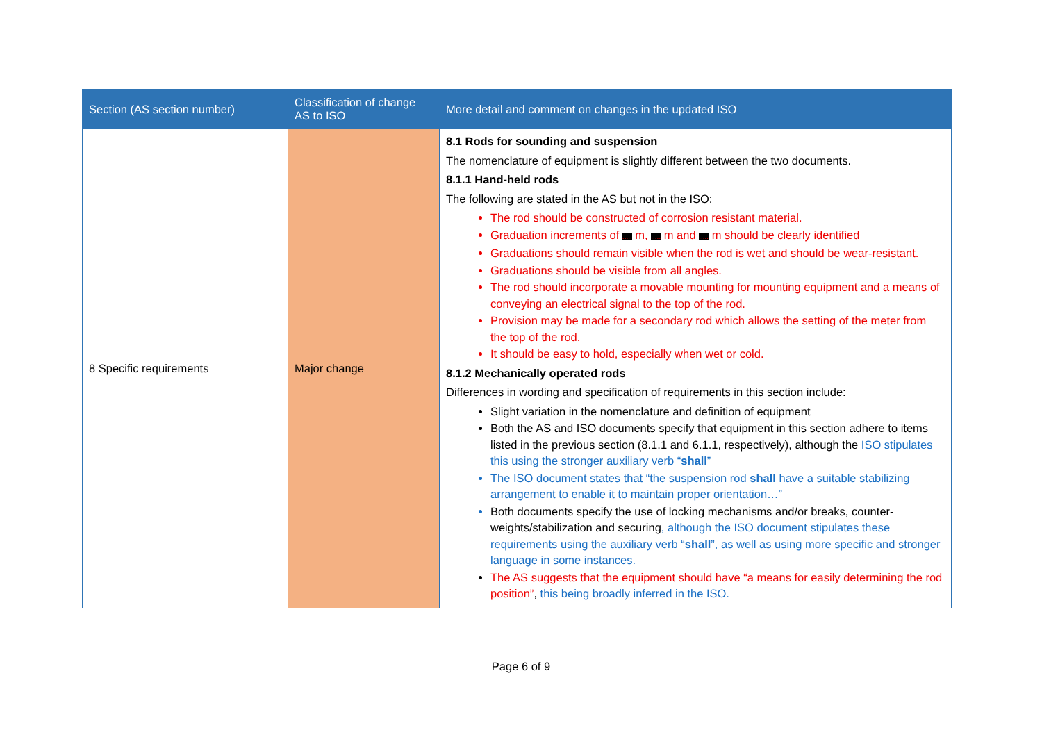| Section (AS section number) | Classification of change AS to ISO | More detail and comment on changes in the updated ISO |
| --- | --- | --- |
| 8 Specific requirements | Major change | 8.1 Rods for sounding and suspension The nomenclature of equipment is slightly different between the two documents. 8.1.1 Hand-held rods The following are stated in the AS but not in the ISO: The rod should be constructed of corrosion resistant material. Graduation increments of ..... m, ..... m and ..... m should be clearly identified Graduations should remain visible when the rod is wet and should be wear-resistant. Graduations should be visible from all angles. The rod should incorporate a movable mounting for mounting equipment and a means of conveying an electrical signal to the top of the rod. Provision may be made for a secondary rod which allows the setting of the meter from the top of the rod. It should be easy to hold, especially when wet or cold. 8.1.2 Mechanically operated rods Differences in wording and specification of requirements in this section include: Slight variation in the nomenclature and definition of equipment Both the AS and ISO documents specify that equipment in this section adhere to items listed in the previous section (8.1.1 and 6.1.1, respectively), although the ISO stipulates this using the stronger auxiliary verb “ shall ” The ISO document states that “the suspension rod shall have a suitable stabilizing arrangement to enable it to maintain proper orientation…” Both documents specify the use of locking mechanisms and/or breaks, counter-weights/stabilization and securing , although the ISO document stipulates these requirements using the auxiliary verb “ shall ”, as well as using more specific and stronger language in some instances. The AS suggests that the equipment should have “a means for easily determining the rod position” , this being broadly inferred in the ISO. |
Page 6 of 9